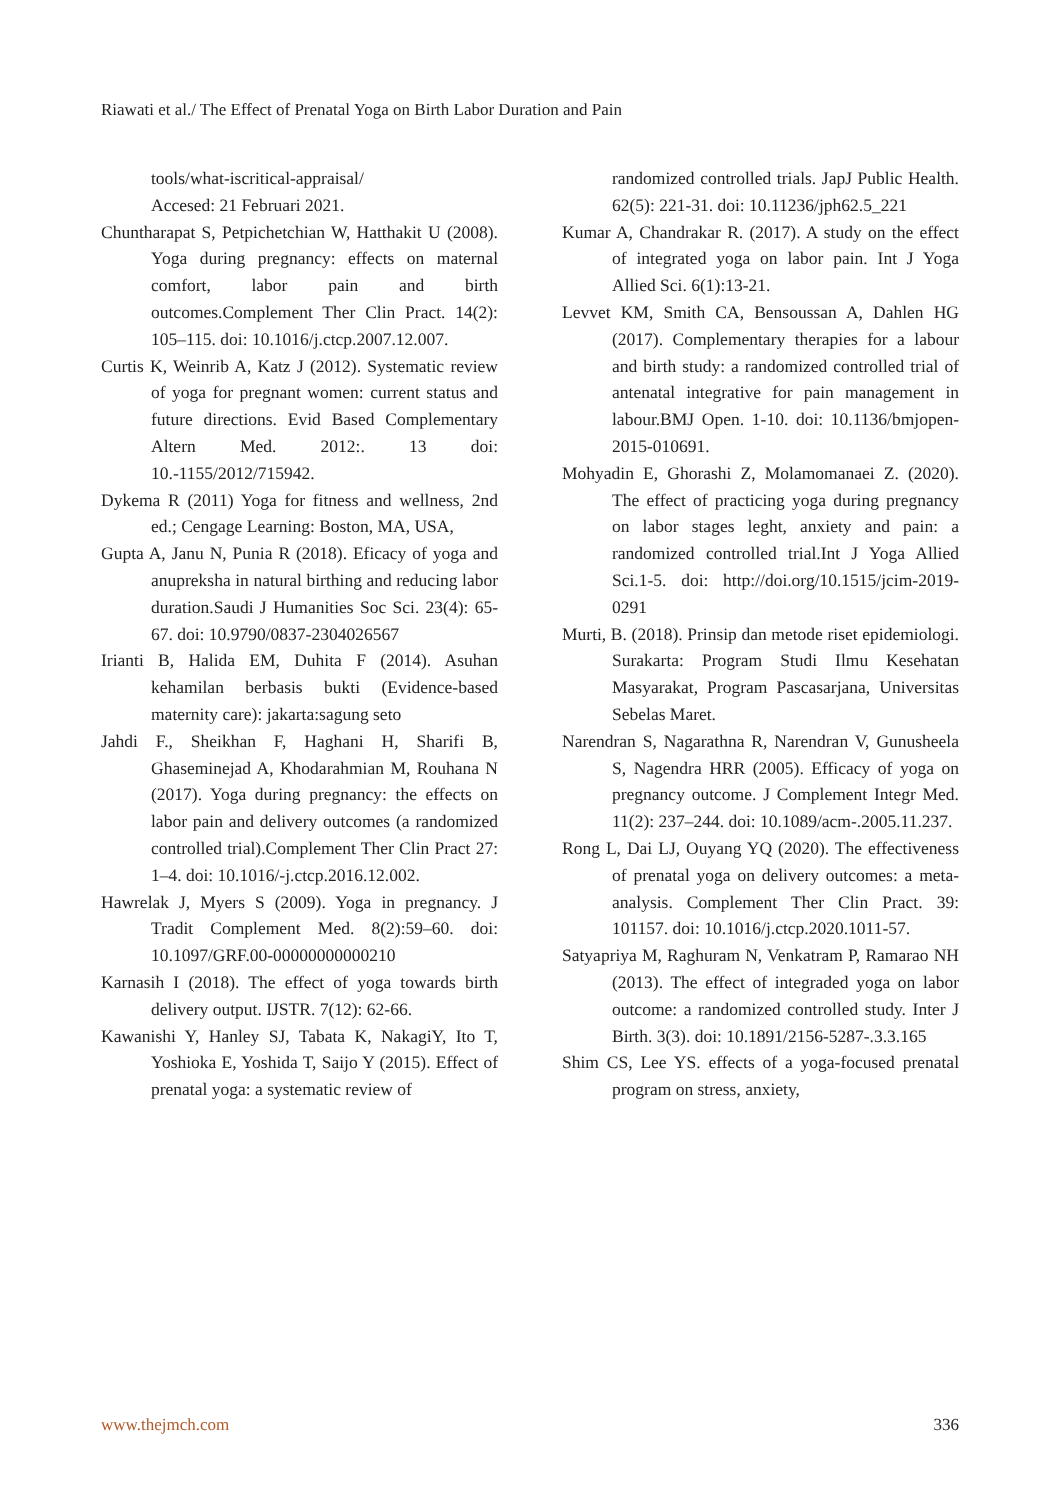Riawati et al./ The Effect of Prenatal Yoga on Birth Labor Duration and Pain
tools/what-iscritical-appraisal/
Accesed: 21 Februari 2021.
Chuntharapat S, Petpichetchian W, Hatthakit U (2008). Yoga during pregnancy: effects on maternal comfort, labor pain and birth outcomes.Complement Ther Clin Pract. 14(2): 105–115. doi: 10.1016/j.ctcp.2007.12.007.
Curtis K, Weinrib A, Katz J (2012). Systematic review of yoga for pregnant women: current status and future directions. Evid Based Complementary Altern Med. 2012:. 13 doi: 10.-1155/2012/715942.
Dykema R (2011) Yoga for fitness and wellness, 2nd ed.; Cengage Learning: Boston, MA, USA,
Gupta A, Janu N, Punia R (2018). Eficacy of yoga and anupreksha in natural birthing and reducing labor duration.Saudi J Humanities Soc Sci. 23(4): 65-67. doi: 10.9790/0837-2304026567
Irianti B, Halida EM, Duhita F (2014). Asuhan kehamilan berbasis bukti (Evidence-based maternity care): jakarta:sagung seto
Jahdi F., Sheikhan F, Haghani H, Sharifi B, Ghaseminejad A, Khodarahmian M, Rouhana N (2017). Yoga during pregnancy: the effects on labor pain and delivery outcomes (a randomized controlled trial).Complement Ther Clin Pract 27: 1–4. doi: 10.1016/-j.ctcp.2016.12.002.
Hawrelak J, Myers S (2009). Yoga in pregnancy. J Tradit Complement Med. 8(2):59–60. doi: 10.1097/GRF.00-00000000000210
Karnasih I (2018). The effect of yoga towards birth delivery output. IJSTR. 7(12): 62-66.
Kawanishi Y, Hanley SJ, Tabata K, NakagiY, Ito T, Yoshioka E, Yoshida T, Saijo Y (2015). Effect of prenatal yoga: a systematic review of
randomized controlled trials. JapJ Public Health. 62(5): 221-31. doi: 10.11236/jph62.5_221
Kumar A, Chandrakar R. (2017). A study on the effect of integrated yoga on labor pain. Int J Yoga Allied Sci. 6(1):13-21.
Levvet KM, Smith CA, Bensoussan A, Dahlen HG (2017). Complementary therapies for a labour and birth study: a randomized controlled trial of antenatal integrative for pain management in labour.BMJ Open. 1-10. doi: 10.1136/bmjopen-2015-010691.
Mohyadin E, Ghorashi Z, Molamomanaei Z. (2020). The effect of practicing yoga during pregnancy on labor stages leght, anxiety and pain: a randomized controlled trial.Int J Yoga Allied Sci.1-5. doi: http://doi.org/10.1515/jcim-2019-0291
Murti, B. (2018). Prinsip dan metode riset epidemiologi. Surakarta: Program Studi Ilmu Kesehatan Masyarakat, Program Pascasarjana, Universitas Sebelas Maret.
Narendran S, Nagarathna R, Narendran V, Gunusheela S, Nagendra HRR (2005). Efficacy of yoga on pregnancy outcome. J Complement Integr Med. 11(2): 237–244. doi: 10.1089/acm-.2005.11.237.
Rong L, Dai LJ, Ouyang YQ (2020). The effectiveness of prenatal yoga on delivery outcomes: a meta-analysis. Complement Ther Clin Pract. 39: 101157. doi: 10.1016/j.ctcp.2020.1011-57.
Satyapriya M, Raghuram N, Venkatram P, Ramarao NH (2013). The effect of integraded yoga on labor outcome: a randomized controlled study. Inter J Birth. 3(3). doi: 10.1891/2156-5287-.3.3.165
Shim CS, Lee YS. effects of a yoga-focused prenatal program on stress, anxiety,
www.thejmch.com 336